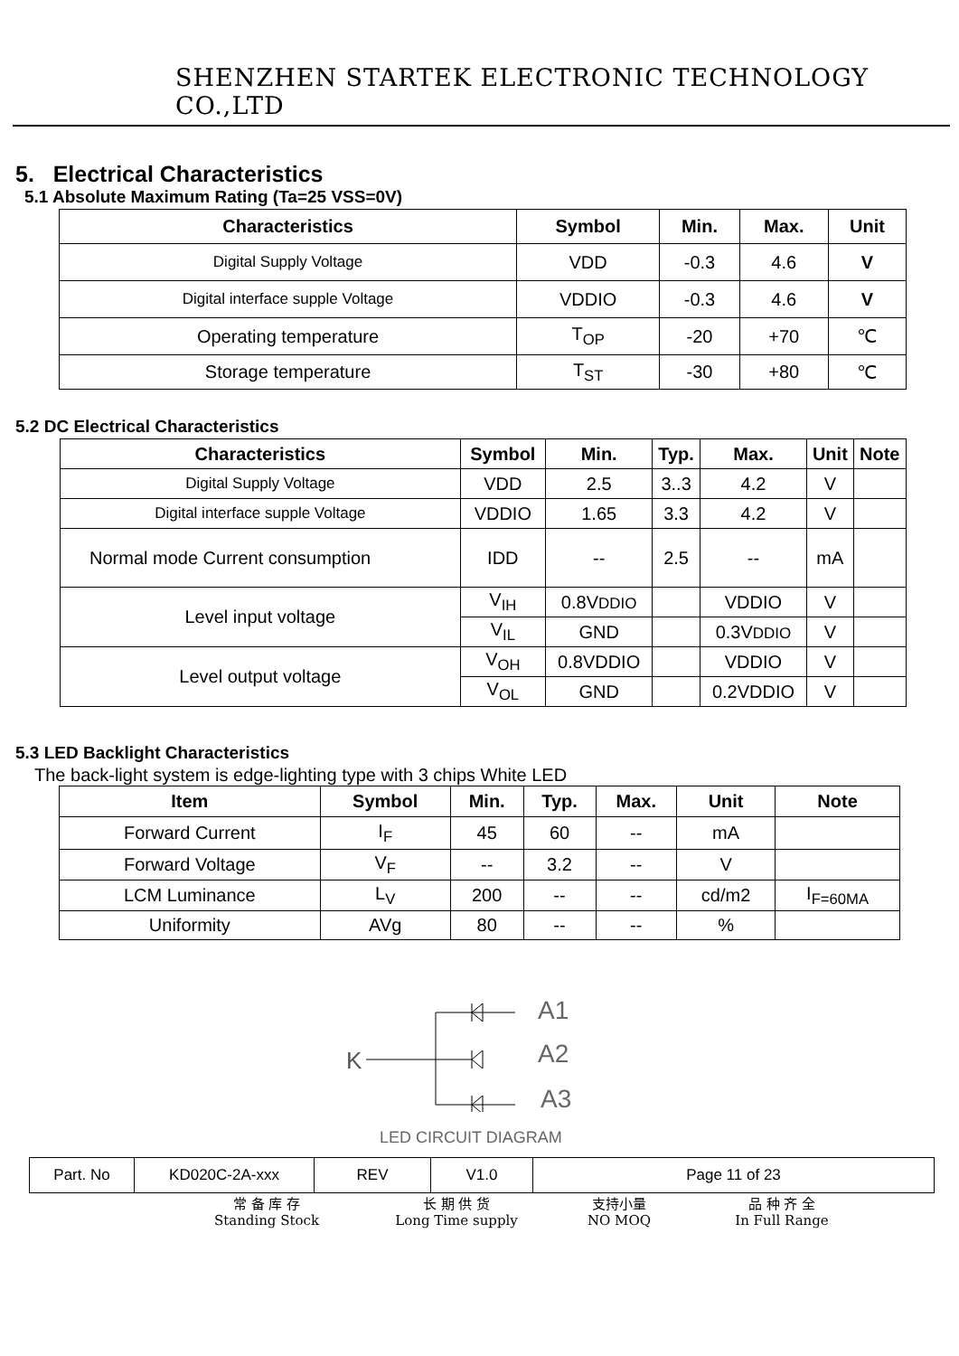SHENZHEN STARTEK ELECTRONIC TECHNOLOGY CO.,LTD
5. Electrical Characteristics
5.1 Absolute Maximum Rating (Ta=25 VSS=0V)
| Characteristics | Symbol | Min. | Max. | Unit |
| --- | --- | --- | --- | --- |
| Digital Supply Voltage | VDD | -0.3 | 4.6 | V |
| Digital interface supple Voltage | VDDIO | -0.3 | 4.6 | V |
| Operating temperature | T<sub>OP</sub> | -20 | +70 | ℃ |
| Storage temperature | T<sub>ST</sub> | -30 | +80 | ℃ |
5.2 DC Electrical Characteristics
| Characteristics | Symbol | Min. | Typ. | Max. | Unit | Note |
| --- | --- | --- | --- | --- | --- | --- |
| Digital Supply Voltage | VDD | 2.5 | 3..3 | 4.2 | V | |
| Digital interface supple Voltage | VDDIO | 1.65 | 3.3 | 4.2 | V | |
| Normal mode Current consumption | IDD | -- | 2.5 | -- | mA | |
| Level input voltage | V<sub>IH</sub> | 0.8V DDIO | | VDDIO | V | |
| | V<sub>IL</sub> | GND | | 0.3V DDIO | V | |
| Level output voltage | V<sub>OH</sub> | 0.8VDDIO | | VDDIO | V | |
| | V<sub>OL</sub> | GND | | 0.2VDDIO | V | |
5.3 LED Backlight Characteristics
The back-light system is edge-lighting type with 3 chips White LED
| Item | Symbol | Min. | Typ. | Max. | Unit | Note |
| --- | --- | --- | --- | --- | --- | --- |
| Forward Current | I<sub>F</sub> | 45 | 60 | -- | mA | |
| Forward Voltage | V<sub>F</sub> | -- | 3.2 | -- | V | |
| LCM Luminance | L<sub>V</sub> | 200 | -- | -- | cd/m2 | I<sub>F=60MA</sub> |
| Uniformity | AVg | 80 | -- | -- | % | |
K
A1
A2
A3
LED CIRCUIT DIAGRAM
| Part. No | KD020C-2A-xxx | REV | V1.0 | Page 11 of 23 |
常 备 库 存
Standing Stock
长 期 供 货
Long Time supply
支持小量
NO MOQ
品 种 齐 全
In Full Range